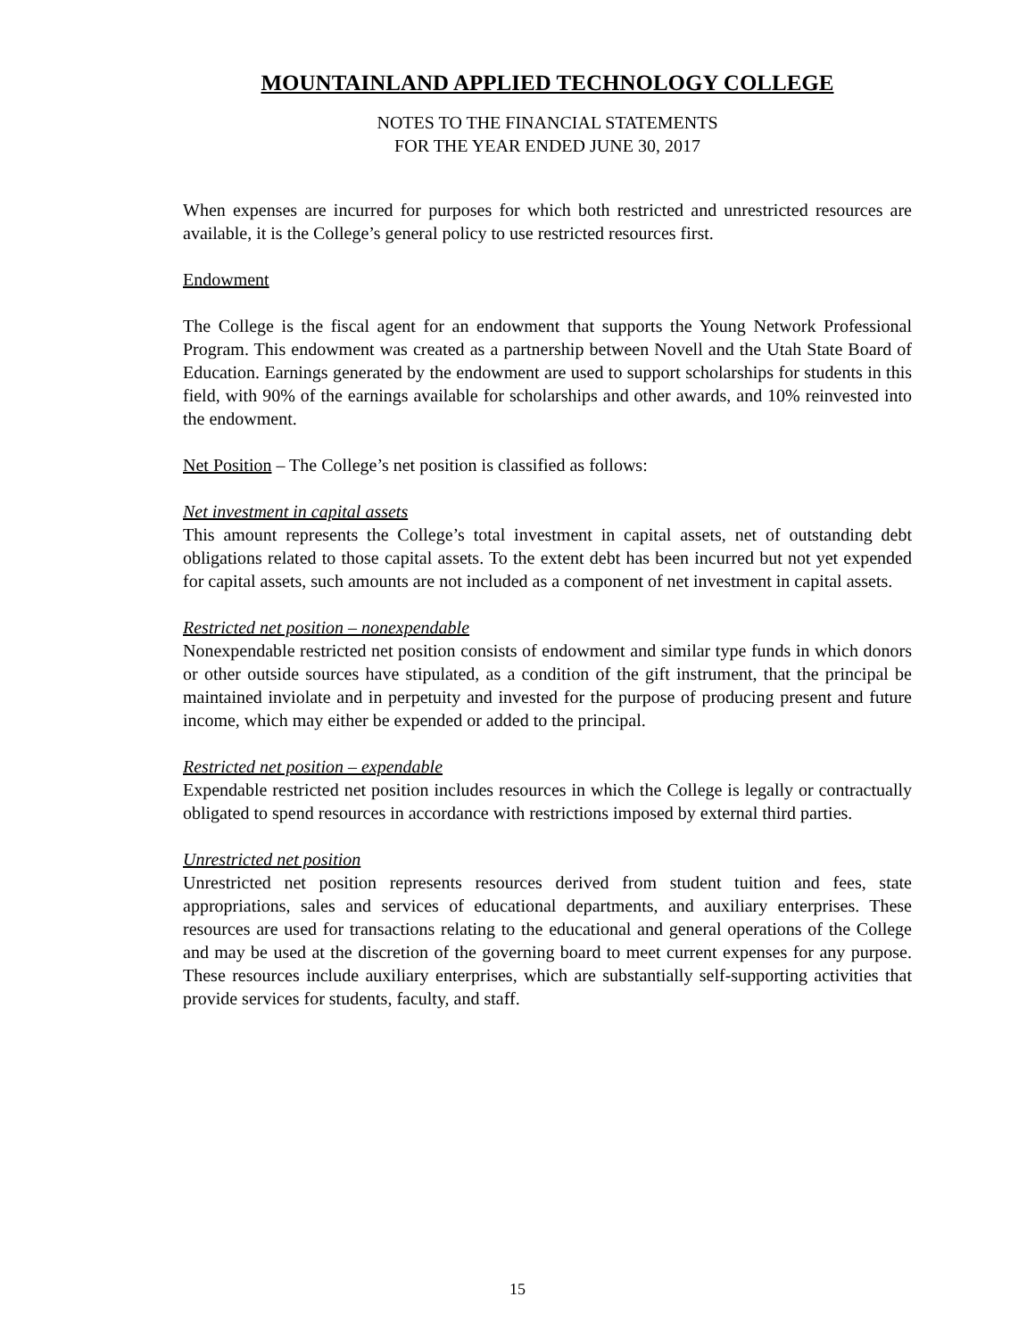MOUNTAINLAND APPLIED TECHNOLOGY COLLEGE
NOTES TO THE FINANCIAL STATEMENTS
FOR THE YEAR ENDED JUNE 30, 2017
When expenses are incurred for purposes for which both restricted and unrestricted resources are available, it is the College’s general policy to use restricted resources first.
Endowment
The College is the fiscal agent for an endowment that supports the Young Network Professional Program. This endowment was created as a partnership between Novell and the Utah State Board of Education. Earnings generated by the endowment are used to support scholarships for students in this field, with 90% of the earnings available for scholarships and other awards, and 10% reinvested into the endowment.
Net Position – The College’s net position is classified as follows:
Net investment in capital assets
This amount represents the College’s total investment in capital assets, net of outstanding debt obligations related to those capital assets. To the extent debt has been incurred but not yet expended for capital assets, such amounts are not included as a component of net investment in capital assets.
Restricted net position – nonexpendable
Nonexpendable restricted net position consists of endowment and similar type funds in which donors or other outside sources have stipulated, as a condition of the gift instrument, that the principal be maintained inviolate and in perpetuity and invested for the purpose of producing present and future income, which may either be expended or added to the principal.
Restricted net position – expendable
Expendable restricted net position includes resources in which the College is legally or contractually obligated to spend resources in accordance with restrictions imposed by external third parties.
Unrestricted net position
Unrestricted net position represents resources derived from student tuition and fees, state appropriations, sales and services of educational departments, and auxiliary enterprises. These resources are used for transactions relating to the educational and general operations of the College and may be used at the discretion of the governing board to meet current expenses for any purpose. These resources include auxiliary enterprises, which are substantially self-supporting activities that provide services for students, faculty, and staff.
15